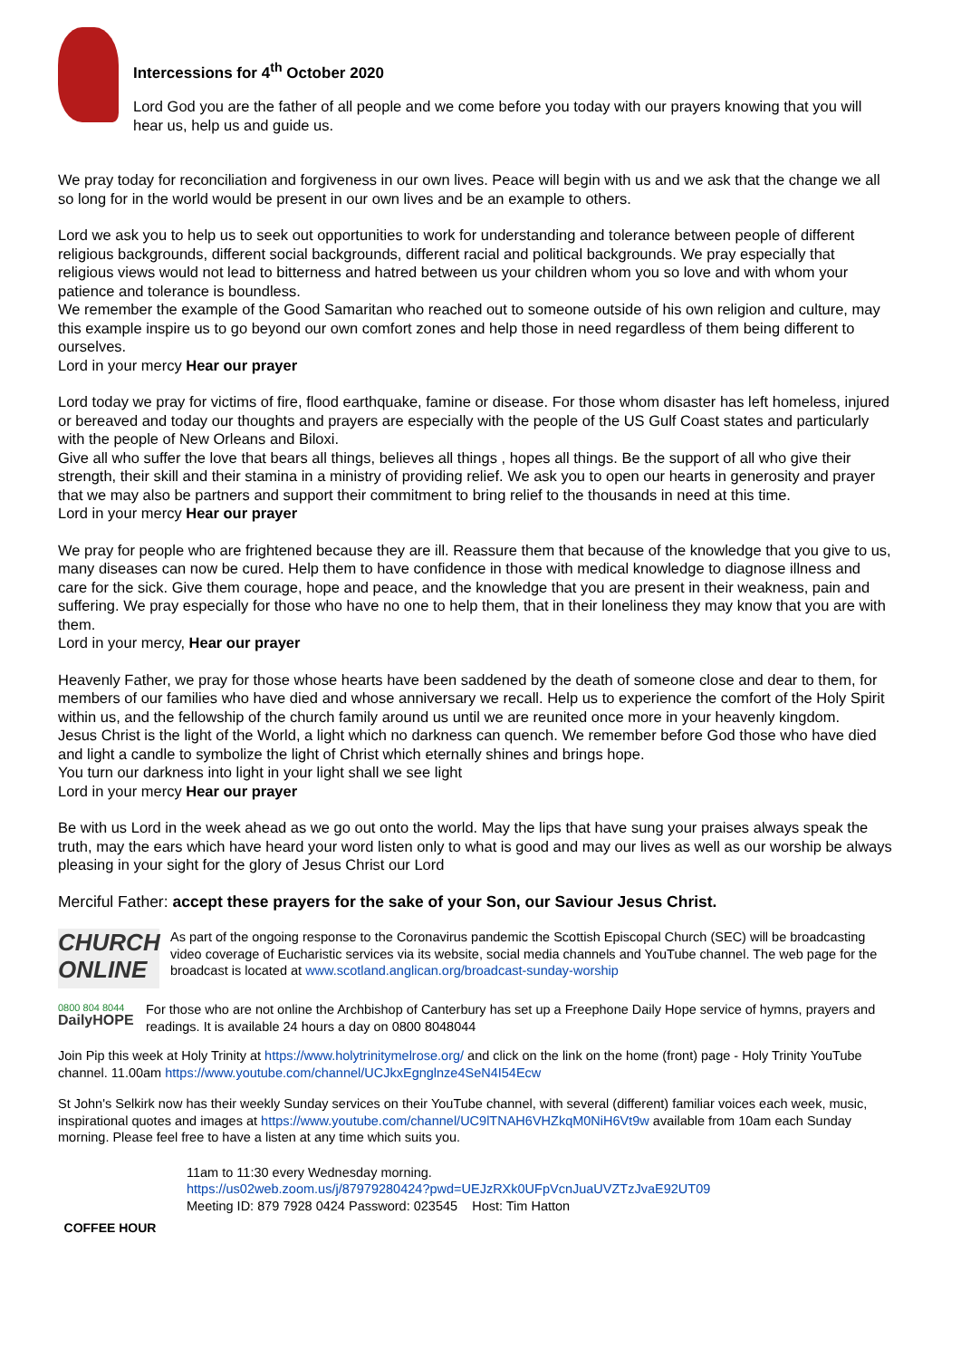Intercessions for 4<sup>th</sup> October 2020
Lord God you are the father of all people and we come before you today with our prayers knowing that you will hear us, help us and guide us.
We pray today for reconciliation and forgiveness in our own lives. Peace will begin with us and we ask that the change we all so long for in the world would be present in our own lives and be an example to others.
Lord we ask you to help us to seek out opportunities to work for understanding and tolerance between people of different religious backgrounds, different social backgrounds, different racial and political backgrounds. We pray especially that religious views would not lead to bitterness and hatred between us your children whom you so love and with whom your patience and tolerance is boundless.
We remember the example of the Good Samaritan who reached out to someone outside of his own religion and culture, may this example inspire us to go beyond our own comfort zones and help those in need regardless of them being different to ourselves.
Lord in your mercy Hear our prayer
Lord today we pray for victims of fire, flood earthquake, famine or disease. For those whom disaster has left homeless, injured or bereaved and today our thoughts and prayers are especially with the people of the US Gulf Coast states and particularly with the people of New Orleans and Biloxi.
Give all who suffer the love that bears all things, believes all things , hopes all things. Be the support of all who give their strength, their skill and their stamina in a ministry of providing relief. We ask you to open our hearts in generosity and prayer that we may also be partners and support their commitment to bring relief to the thousands in need at this time.
Lord in your mercy Hear our prayer
We pray for people who are frightened because they are ill. Reassure them that because of the knowledge that you give to us, many diseases can now be cured. Help them to have confidence in those with medical knowledge to diagnose illness and care for the sick. Give them courage, hope and peace, and the knowledge that you are present in their weakness, pain and suffering. We pray especially for those who have no one to help them, that in their loneliness they may know that you are with them.
Lord in your mercy, Hear our prayer
Heavenly Father, we pray for those whose hearts have been saddened by the death of someone close and dear to them, for members of our families who have died and whose anniversary we recall. Help us to experience the comfort of the Holy Spirit within us, and the fellowship of the church family around us until we are reunited once more in your heavenly kingdom.
Jesus Christ is the light of the World, a light which no darkness can quench. We remember before God those who have died and light a candle to symbolize the light of Christ which eternally shines and brings hope.
You turn our darkness into light in your light shall we see light
Lord in your mercy Hear our prayer
Be with us Lord in the week ahead as we go out onto the world. May the lips that have sung your praises always speak the truth, may the ears which have heard your word listen only to what is good and may our lives as well as our worship be always pleasing in your sight for the glory of Jesus Christ our Lord
Merciful Father: accept these prayers for the sake of your Son, our Saviour Jesus Christ.
CHURCH
ONLINE
As part of the ongoing response to the Coronavirus pandemic the Scottish Episcopal Church (SEC) will be broadcasting video coverage of Eucharistic services via its website, social media channels and YouTube channel. The web page for the broadcast is located at www.scotland.anglican.org/broadcast-sunday-worship
0800 804 8044
DailyHOPE
For those who are not online the Archbishop of Canterbury has set up a Freephone Daily Hope service of hymns, prayers and readings. It is available 24 hours a day on 0800 8048044
Join Pip this week at Holy Trinity at https://www.holytrinitymelrose.org/ and click on the link on the home (front) page - Holy Trinity YouTube channel. 11.00am https://www.youtube.com/channel/UCJkxEgnglnze4SeN4I54Ecw
St John's Selkirk now has their weekly Sunday services on their YouTube channel, with several (different) familiar voices each week, music, inspirational quotes and images at https://www.youtube.com/channel/UC9lTNAH6VHZkqM0NiH6Vt9w available from 10am each Sunday morning. Please feel free to have a listen at any time which suits you.
COFFEE HOUR
11am to 11:30 every Wednesday morning.
https://us02web.zoom.us/j/87979280424?pwd=UEJzRXk0UFpVcnJuaUVZTzJvaE92UT09
Meeting ID: 879 7928 0424 Password: 023545 Host: Tim Hatton